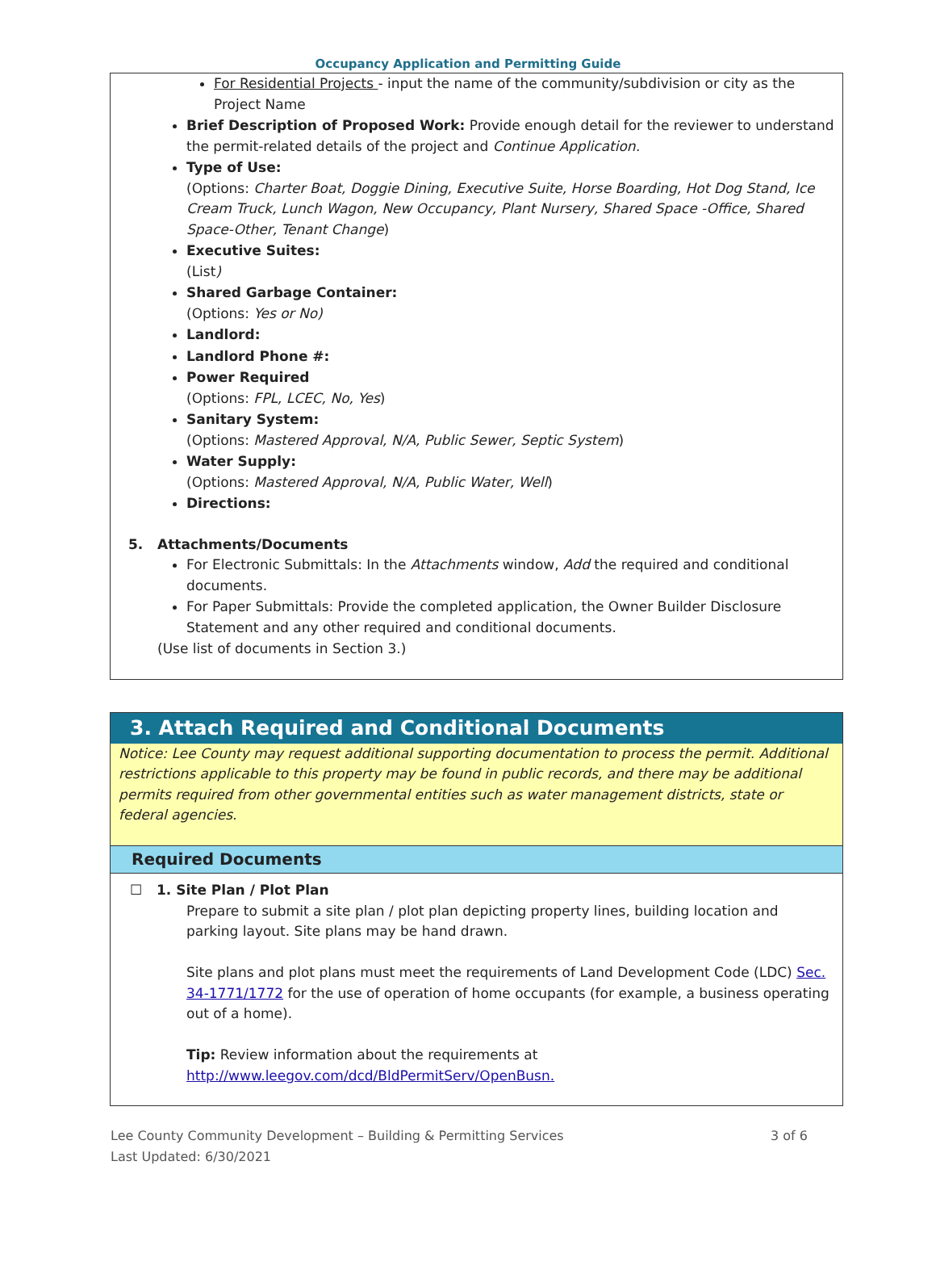Occupancy Application and Permitting Guide
For Residential Projects - input the name of the community/subdivision or city as the Project Name
Brief Description of Proposed Work: Provide enough detail for the reviewer to understand the permit-related details of the project and Continue Application.
Type of Use:
(Options: Charter Boat, Doggie Dining, Executive Suite, Horse Boarding, Hot Dog Stand, Ice Cream Truck, Lunch Wagon, New Occupancy, Plant Nursery, Shared Space -Office, Shared Space-Other, Tenant Change)
Executive Suites:
(List)
Shared Garbage Container:
(Options: Yes or No)
Landlord:
Landlord Phone #:
Power Required
(Options: FPL, LCEC, No, Yes)
Sanitary System:
(Options: Mastered Approval, N/A, Public Sewer, Septic System)
Water Supply:
(Options: Mastered Approval, N/A, Public Water, Well)
Directions:
5. Attachments/Documents
For Electronic Submittals: In the Attachments window, Add the required and conditional documents.
For Paper Submittals: Provide the completed application, the Owner Builder Disclosure Statement and any other required and conditional documents.
(Use list of documents in Section 3.)
3. Attach Required and Conditional Documents
Notice: Lee County may request additional supporting documentation to process the permit. Additional restrictions applicable to this property may be found in public records, and there may be additional permits required from other governmental entities such as water management districts, state or federal agencies.
Required Documents
☐ 1. Site Plan / Plot Plan
Prepare to submit a site plan / plot plan depicting property lines, building location and parking layout. Site plans may be hand drawn.
Site plans and plot plans must meet the requirements of Land Development Code (LDC) Sec. 34-1771/1772 for the use of operation of home occupants (for example, a business operating out of a home).
Tip: Review information about the requirements at
http://www.leegov.com/dcd/BldPermitServ/OpenBusn.
Lee County Community Development – Building & Permitting Services
Last Updated: 6/30/2021
3 of 6